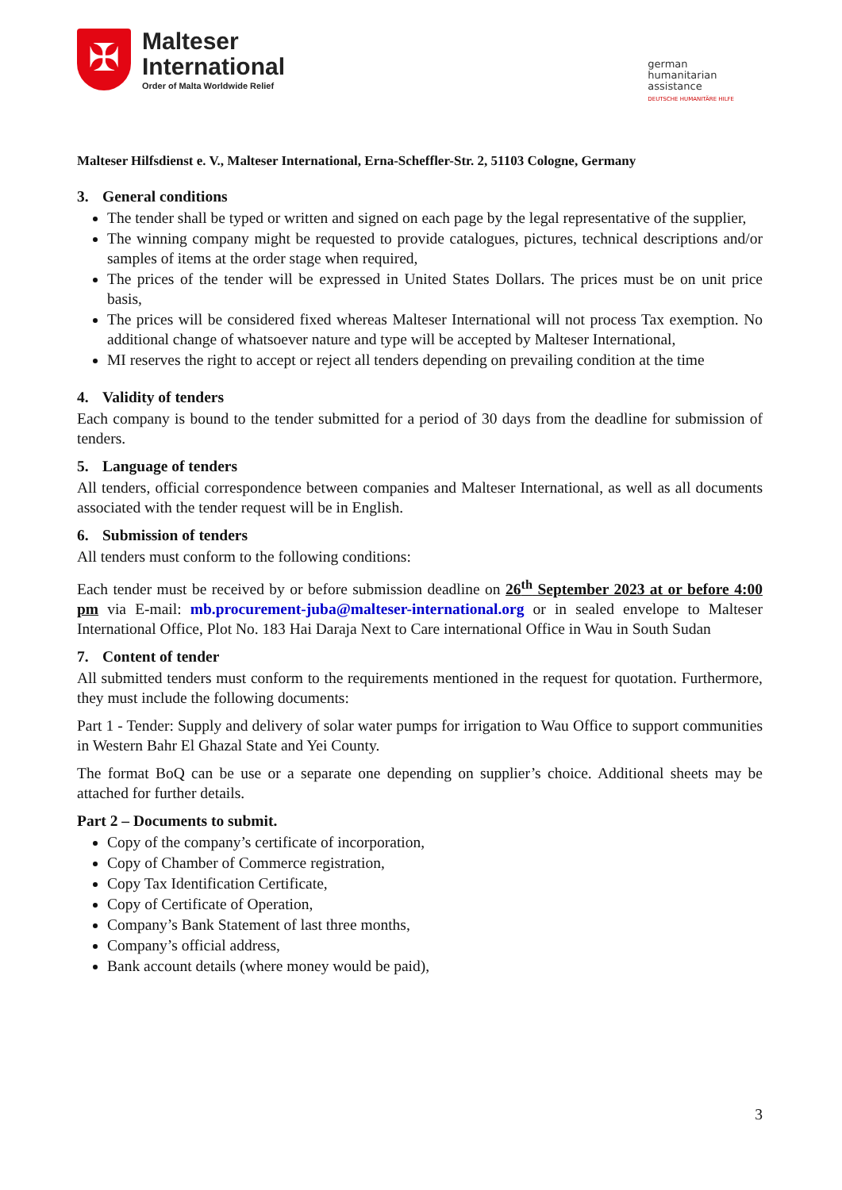✠
Malteser
International
Order of Malta Worldwide Relief
german
humanitarian
assistance
DEUTSCHE HUMANITÄRE HILFE
Malteser Hilfsdienst e. V., Malteser International, Erna-Scheffler-Str. 2, 51103 Cologne, Germany
3. General conditions
The tender shall be typed or written and signed on each page by the legal representative of the supplier,
The winning company might be requested to provide catalogues, pictures, technical descriptions and/or samples of items at the order stage when required,
The prices of the tender will be expressed in United States Dollars. The prices must be on unit price basis,
The prices will be considered fixed whereas Malteser International will not process Tax exemption. No additional change of whatsoever nature and type will be accepted by Malteser International,
MI reserves the right to accept or reject all tenders depending on prevailing condition at the time
4. Validity of tenders
Each company is bound to the tender submitted for a period of 30 days from the deadline for submission of tenders.
5. Language of tenders
All tenders, official correspondence between companies and Malteser International, as well as all documents associated with the tender request will be in English.
6. Submission of tenders
All tenders must conform to the following conditions:
Each tender must be received by or before submission deadline on 26<sup>th</sup> September 2023 at or before 4:00 pm via E-mail: mb.procurement-juba@malteser-international.org or in sealed envelope to Malteser International Office, Plot No. 183 Hai Daraja Next to Care international Office in Wau in South Sudan
7. Content of tender
All submitted tenders must conform to the requirements mentioned in the request for quotation. Furthermore, they must include the following documents:
Part 1 - Tender: Supply and delivery of solar water pumps for irrigation to Wau Office to support communities in Western Bahr El Ghazal State and Yei County.
The format BoQ can be use or a separate one depending on supplier’s choice. Additional sheets may be attached for further details.
Part 2 – Documents to submit.
Copy of the company’s certificate of incorporation,
Copy of Chamber of Commerce registration,
Copy Tax Identification Certificate,
Copy of Certificate of Operation,
Company’s Bank Statement of last three months,
Company’s official address,
Bank account details (where money would be paid),
3